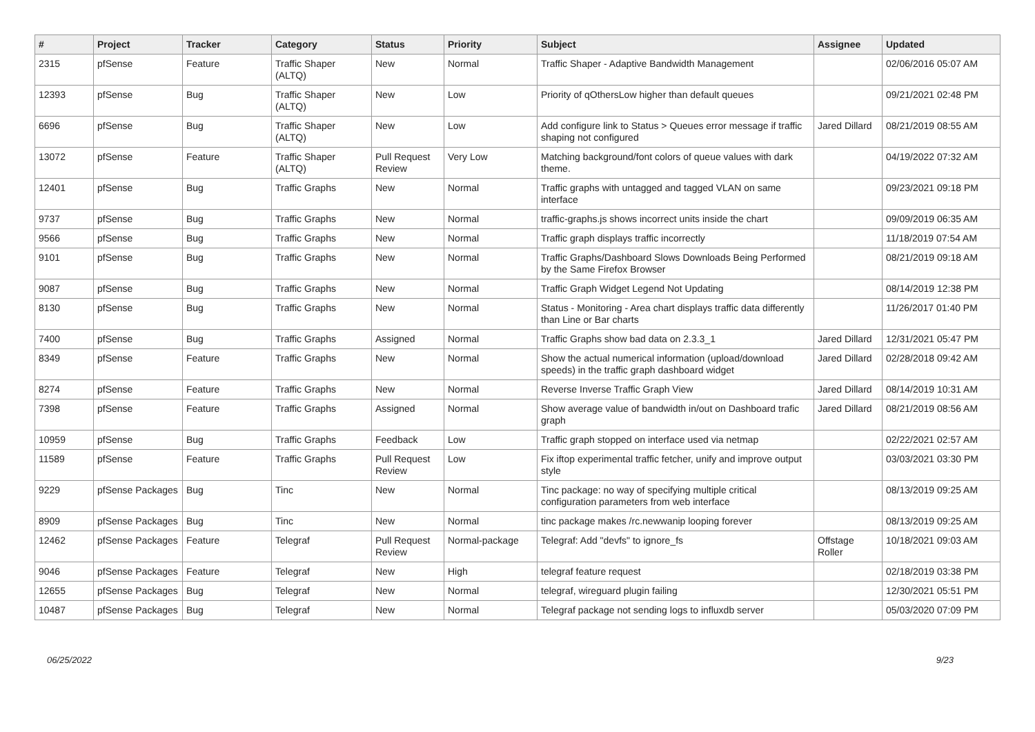| # | Project | Tracker | Category | Status | Priority | Subject | Assignee | Updated |
| --- | --- | --- | --- | --- | --- | --- | --- | --- |
| 2315 | pfSense | Feature | Traffic Shaper (ALTQ) | New | Normal | Traffic Shaper - Adaptive Bandwidth Management | | 02/06/2016 05:07 AM |
| 12393 | pfSense | Bug | Traffic Shaper (ALTQ) | New | Low | Priority of qOthersLow higher than default queues | | 09/21/2021 02:48 PM |
| 6696 | pfSense | Bug | Traffic Shaper (ALTQ) | New | Low | Add configure link to Status > Queues error message if traffic shaping not configured | Jared Dillard | 08/21/2019 08:55 AM |
| 13072 | pfSense | Feature | Traffic Shaper (ALTQ) | Pull Request Review | Very Low | Matching background/font colors of queue values with dark theme. | | 04/19/2022 07:32 AM |
| 12401 | pfSense | Bug | Traffic Graphs | New | Normal | Traffic graphs with untagged and tagged VLAN on same interface | | 09/23/2021 09:18 PM |
| 9737 | pfSense | Bug | Traffic Graphs | New | Normal | traffic-graphs.js shows incorrect units inside the chart | | 09/09/2019 06:35 AM |
| 9566 | pfSense | Bug | Traffic Graphs | New | Normal | Traffic graph displays traffic incorrectly | | 11/18/2019 07:54 AM |
| 9101 | pfSense | Bug | Traffic Graphs | New | Normal | Traffic Graphs/Dashboard Slows Downloads Being Performed by the Same Firefox Browser | | 08/21/2019 09:18 AM |
| 9087 | pfSense | Bug | Traffic Graphs | New | Normal | Traffic Graph Widget Legend Not Updating | | 08/14/2019 12:38 PM |
| 8130 | pfSense | Bug | Traffic Graphs | New | Normal | Status - Monitoring - Area chart displays traffic data differently than Line or Bar charts | | 11/26/2017 01:40 PM |
| 7400 | pfSense | Bug | Traffic Graphs | Assigned | Normal | Traffic Graphs show bad data on 2.3.3_1 | Jared Dillard | 12/31/2021 05:47 PM |
| 8349 | pfSense | Feature | Traffic Graphs | New | Normal | Show the actual numerical information (upload/download speeds) in the traffic graph dashboard widget | Jared Dillard | 02/28/2018 09:42 AM |
| 8274 | pfSense | Feature | Traffic Graphs | New | Normal | Reverse Inverse Traffic Graph View | Jared Dillard | 08/14/2019 10:31 AM |
| 7398 | pfSense | Feature | Traffic Graphs | Assigned | Normal | Show average value of bandwidth in/out on Dashboard trafic graph | Jared Dillard | 08/21/2019 08:56 AM |
| 10959 | pfSense | Bug | Traffic Graphs | Feedback | Low | Traffic graph stopped on interface used via netmap | | 02/22/2021 02:57 AM |
| 11589 | pfSense | Feature | Traffic Graphs | Pull Request Review | Low | Fix iftop experimental traffic fetcher, unify and improve output style | | 03/03/2021 03:30 PM |
| 9229 | pfSense Packages | Bug | Tinc | New | Normal | Tinc package: no way of specifying multiple critical configuration parameters from web interface | | 08/13/2019 09:25 AM |
| 8909 | pfSense Packages | Bug | Tinc | New | Normal | tinc package makes /rc.newwanip looping forever | | 08/13/2019 09:25 AM |
| 12462 | pfSense Packages | Feature | Telegraf | Pull Request Review | Normal-package | Telegraf: Add "devfs" to ignore_fs | Offstage Roller | 10/18/2021 09:03 AM |
| 9046 | pfSense Packages | Feature | Telegraf | New | High | telegraf feature request | | 02/18/2019 03:38 PM |
| 12655 | pfSense Packages | Bug | Telegraf | New | Normal | telegraf, wireguard plugin failing | | 12/30/2021 05:51 PM |
| 10487 | pfSense Packages | Bug | Telegraf | New | Normal | Telegraf package not sending logs to influxdb server | | 05/03/2020 07:09 PM |
06/25/2022 9/23